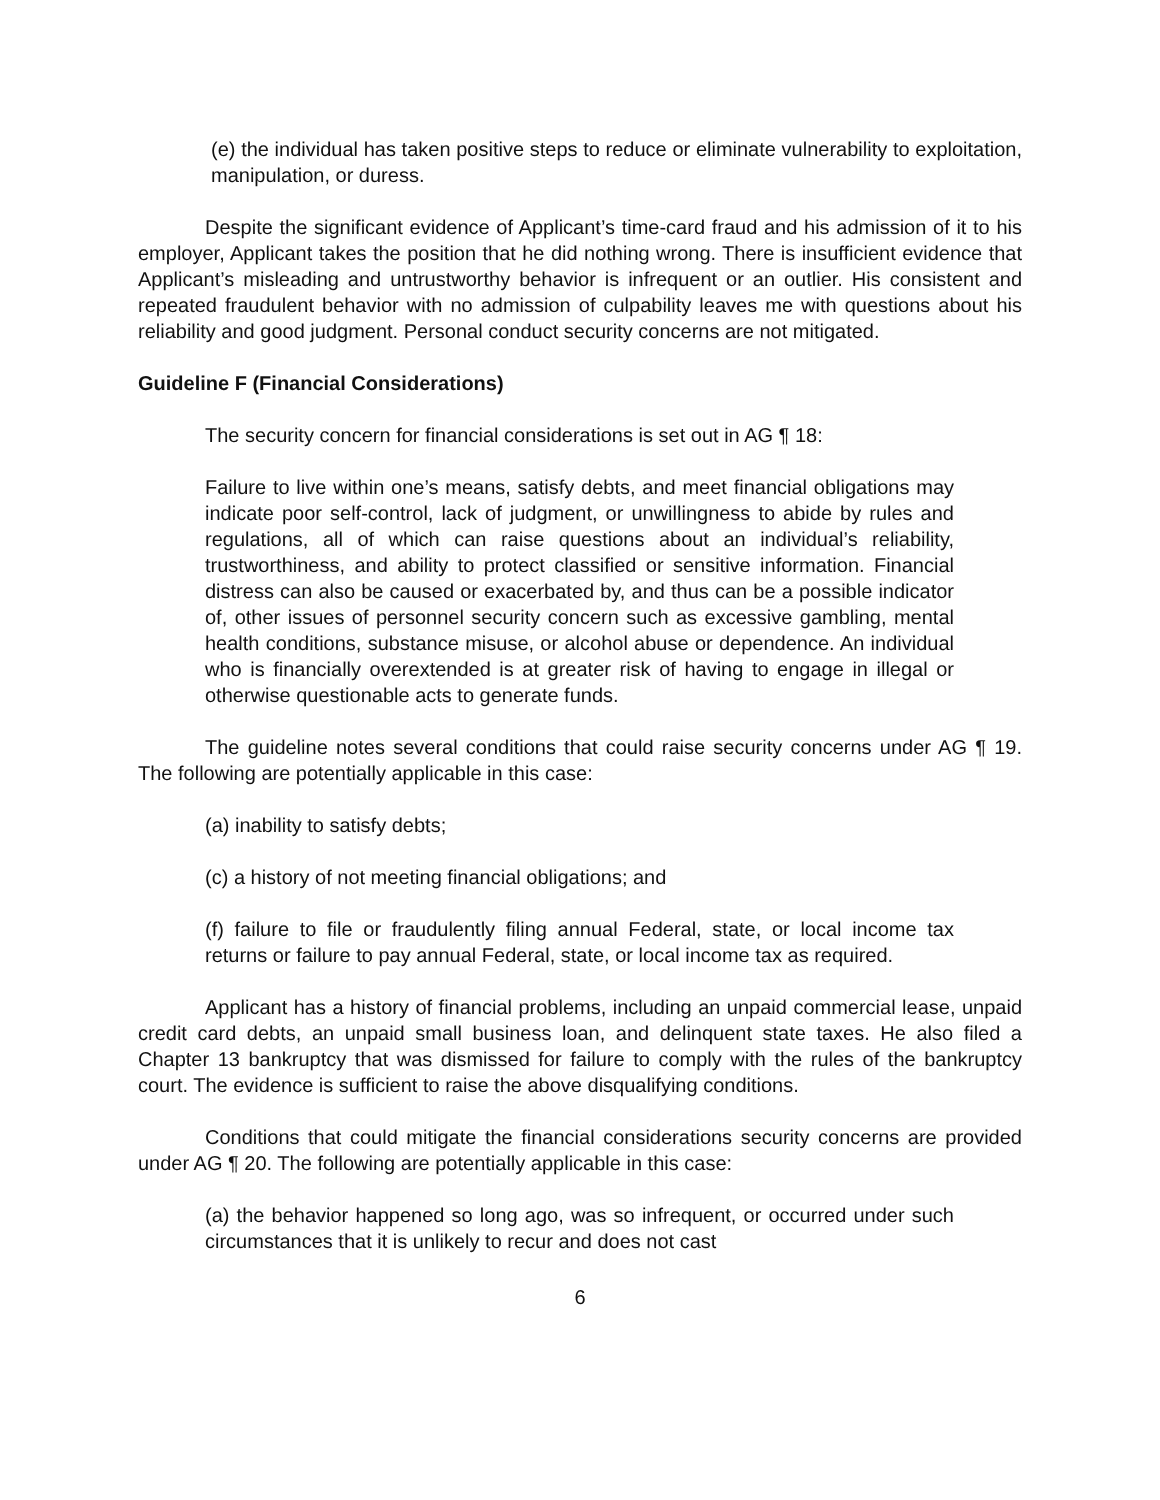(e) the individual has taken positive steps to reduce or eliminate vulnerability to exploitation, manipulation, or duress.
Despite the significant evidence of Applicant’s time-card fraud and his admission of it to his employer, Applicant takes the position that he did nothing wrong. There is insufficient evidence that Applicant’s misleading and untrustworthy behavior is infrequent or an outlier. His consistent and repeated fraudulent behavior with no admission of culpability leaves me with questions about his reliability and good judgment. Personal conduct security concerns are not mitigated.
Guideline F (Financial Considerations)
The security concern for financial considerations is set out in AG ¶ 18:
Failure to live within one’s means, satisfy debts, and meet financial obligations may indicate poor self-control, lack of judgment, or unwillingness to abide by rules and regulations, all of which can raise questions about an individual’s reliability, trustworthiness, and ability to protect classified or sensitive information. Financial distress can also be caused or exacerbated by, and thus can be a possible indicator of, other issues of personnel security concern such as excessive gambling, mental health conditions, substance misuse, or alcohol abuse or dependence. An individual who is financially overextended is at greater risk of having to engage in illegal or otherwise questionable acts to generate funds.
The guideline notes several conditions that could raise security concerns under AG ¶ 19. The following are potentially applicable in this case:
(a) inability to satisfy debts;
(c) a history of not meeting financial obligations; and
(f) failure to file or fraudulently filing annual Federal, state, or local income tax returns or failure to pay annual Federal, state, or local income tax as required.
Applicant has a history of financial problems, including an unpaid commercial lease, unpaid credit card debts, an unpaid small business loan, and delinquent state taxes. He also filed a Chapter 13 bankruptcy that was dismissed for failure to comply with the rules of the bankruptcy court. The evidence is sufficient to raise the above disqualifying conditions.
Conditions that could mitigate the financial considerations security concerns are provided under AG ¶ 20. The following are potentially applicable in this case:
(a) the behavior happened so long ago, was so infrequent, or occurred under such circumstances that it is unlikely to recur and does not cast
6